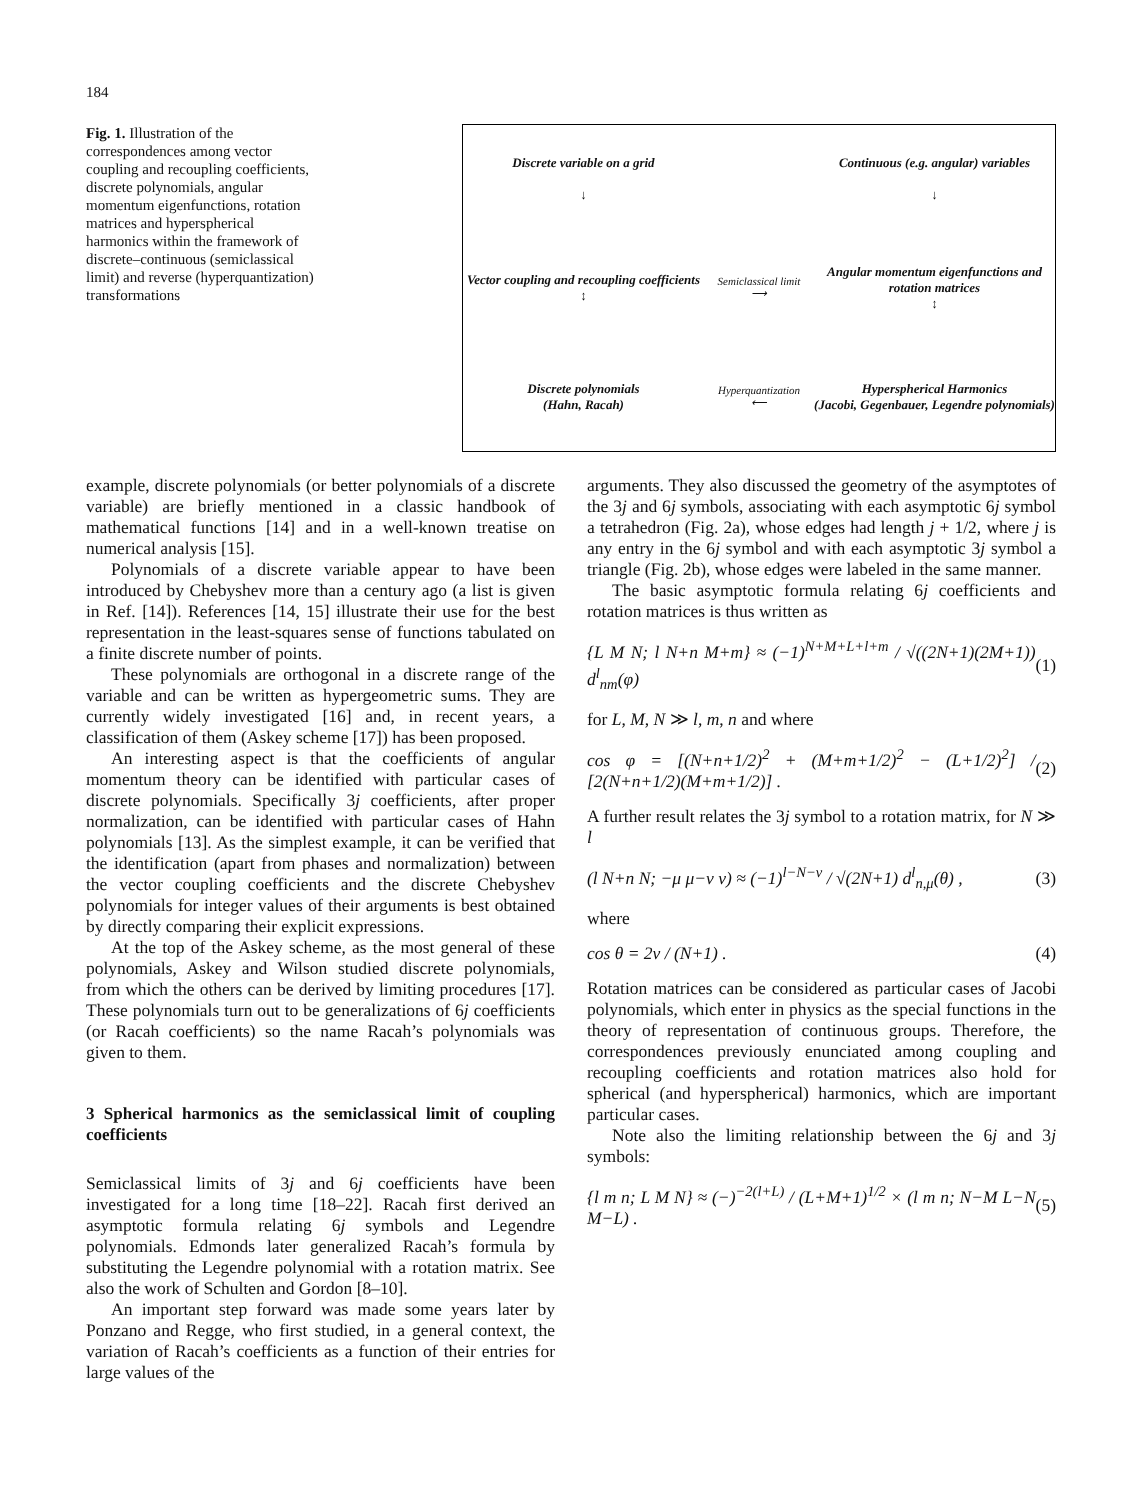184
Fig. 1. Illustration of the correspondences among vector coupling and recoupling coefficients, discrete polynomials, angular momentum eigenfunctions, rotation matrices and hyperspherical harmonics within the framework of discrete–continuous (semiclassical limit) and reverse (hyperquantization) transformations
Discrete variable on a grid
↓
Continuous (e.g. angular) variables
↓
Vector coupling and recoupling coefficients
↕
Semiclassical limit
⟶
Angular momentum eigenfunctions and rotation matrices
↕
Discrete polynomials
(Hahn, Racah)
Hyperquantization
⟵
Hyperspherical Harmonics
(Jacobi, Gegenbauer, Legendre polynomials)
example, discrete polynomials (or better polynomials of a discrete variable) are briefly mentioned in a classic handbook of mathematical functions [14] and in a well-known treatise on numerical analysis [15].
Polynomials of a discrete variable appear to have been introduced by Chebyshev more than a century ago (a list is given in Ref. [14]). References [14, 15] illustrate their use for the best representation in the least-squares sense of functions tabulated on a finite discrete number of points.
These polynomials are orthogonal in a discrete range of the variable and can be written as hypergeometric sums. They are currently widely investigated [16] and, in recent years, a classification of them (Askey scheme [17]) has been proposed.
An interesting aspect is that the coefficients of angular momentum theory can be identified with particular cases of discrete polynomials. Specifically 3j coefficients, after proper normalization, can be identified with particular cases of Hahn polynomials [13]. As the simplest example, it can be verified that the identification (apart from phases and normalization) between the vector coupling coefficients and the discrete Chebyshev polynomials for integer values of their arguments is best obtained by directly comparing their explicit expressions.
At the top of the Askey scheme, as the most general of these polynomials, Askey and Wilson studied discrete polynomials, from which the others can be derived by limiting procedures [17]. These polynomials turn out to be generalizations of 6j coefficients (or Racah coefficients) so the name Racah’s polynomials was given to them.
3 Spherical harmonics as the semiclassical limit of coupling coefficients
Semiclassical limits of 3j and 6j coefficients have been investigated for a long time [18–22]. Racah first derived an asymptotic formula relating 6j symbols and Legendre polynomials. Edmonds later generalized Racah’s formula by substituting the Legendre polynomial with a rotation matrix. See also the work of Schulten and Gordon [8–10].
An important step forward was made some years later by Ponzano and Regge, who first studied, in a general context, the variation of Racah’s coefficients as a function of their entries for large values of the
arguments. They also discussed the geometry of the asymptotes of the 3j and 6j symbols, associating with each asymptotic 6j symbol a tetrahedron (Fig. 2a), whose edges had length j + 1/2, where j is any entry in the 6j symbol and with each asymptotic 3j symbol a triangle (Fig. 2b), whose edges were labeled in the same manner.
The basic asymptotic formula relating 6j coefficients and rotation matrices is thus written as
{L M N; l N+n M+m} ≈ (−1)<sup>N+M+L+l+m</sup> / √((2N+1)(2M+1)) d<sup>l</sup><sub>nm</sub>(φ) (1)
for L, M, N ≫ l, m, n and where
cos φ = [(N+n+1/2)<sup>2</sup> + (M+m+1/2)<sup>2</sup> − (L+1/2)<sup>2</sup>] / [2(N+n+1/2)(M+m+1/2)] . (2)
A further result relates the 3j symbol to a rotation matrix, for N ≫ l
(l N+n N; −μ μ−ν ν) ≈ (−1)<sup>l−N−ν</sup> / √(2N+1) d<sup>l</sup><sub>n,μ</sub>(θ) , (3)
where
cos θ = 2ν / (N+1) . (4)
Rotation matrices can be considered as particular cases of Jacobi polynomials, which enter in physics as the special functions in the theory of representation of continuous groups. Therefore, the correspondences previously enunciated among coupling and recoupling coefficients and rotation matrices also hold for spherical (and hyperspherical) harmonics, which are important particular cases.
Note also the limiting relationship between the 6j and 3j symbols:
{l m n; L M N} ≈ (−)<sup>−2(l+L)</sup> / (L+M+1)<sup>1/2</sup> × (l m n; N−M L−N M−L) . (5)